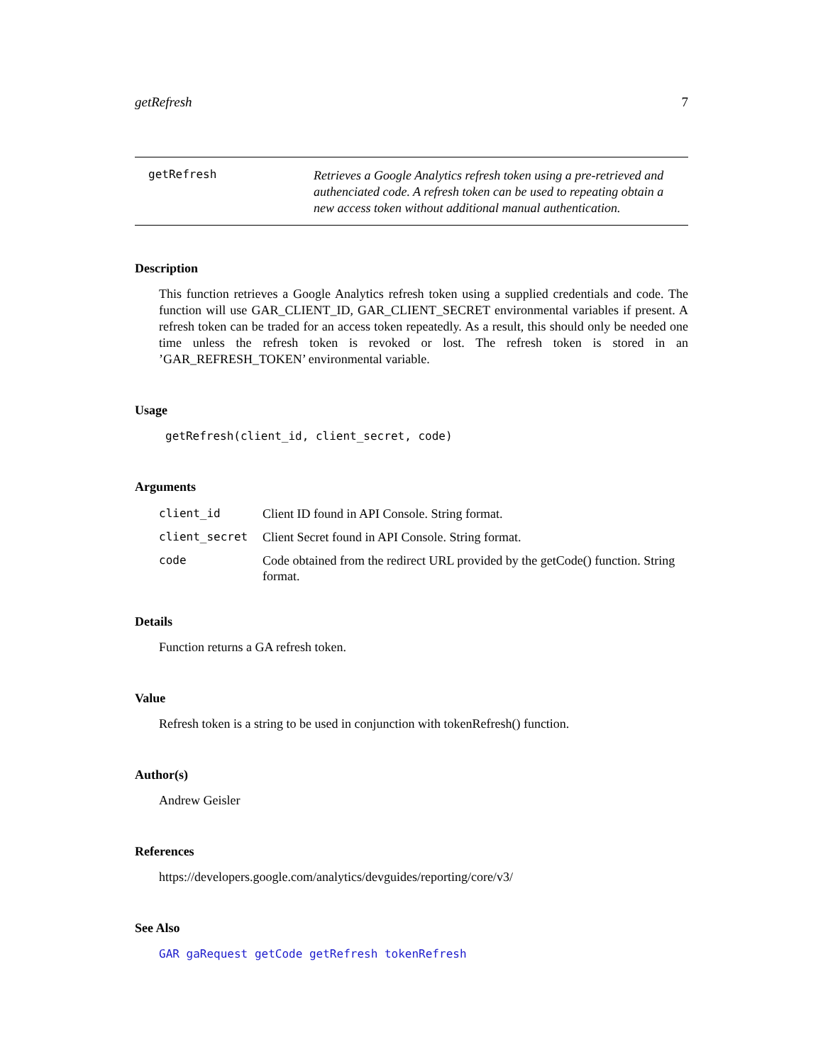getRefresh 7
getRefresh
Retrieves a Google Analytics refresh token using a pre-retrieved and authenciated code. A refresh token can be used to repeating obtain a new access token without additional manual authentication.
Description
This function retrieves a Google Analytics refresh token using a supplied credentials and code. The function will use GAR_CLIENT_ID, GAR_CLIENT_SECRET environmental variables if present. A refresh token can be traded for an access token repeatedly. As a result, this should only be needed one time unless the refresh token is revoked or lost. The refresh token is stored in an ’GAR_REFRESH_TOKEN’ environmental variable.
Usage
getRefresh(client_id, client_secret, code)
Arguments
| client_id | Client ID found in API Console. String format. |
| client_secret | Client Secret found in API Console. String format. |
| code | Code obtained from the redirect URL provided by the getCode() function. String format. |
Details
Function returns a GA refresh token.
Value
Refresh token is a string to be used in conjunction with tokenRefresh() function.
Author(s)
Andrew Geisler
References
https://developers.google.com/analytics/devguides/reporting/core/v3/
See Also
GAR gaRequest getCode getRefresh tokenRefresh